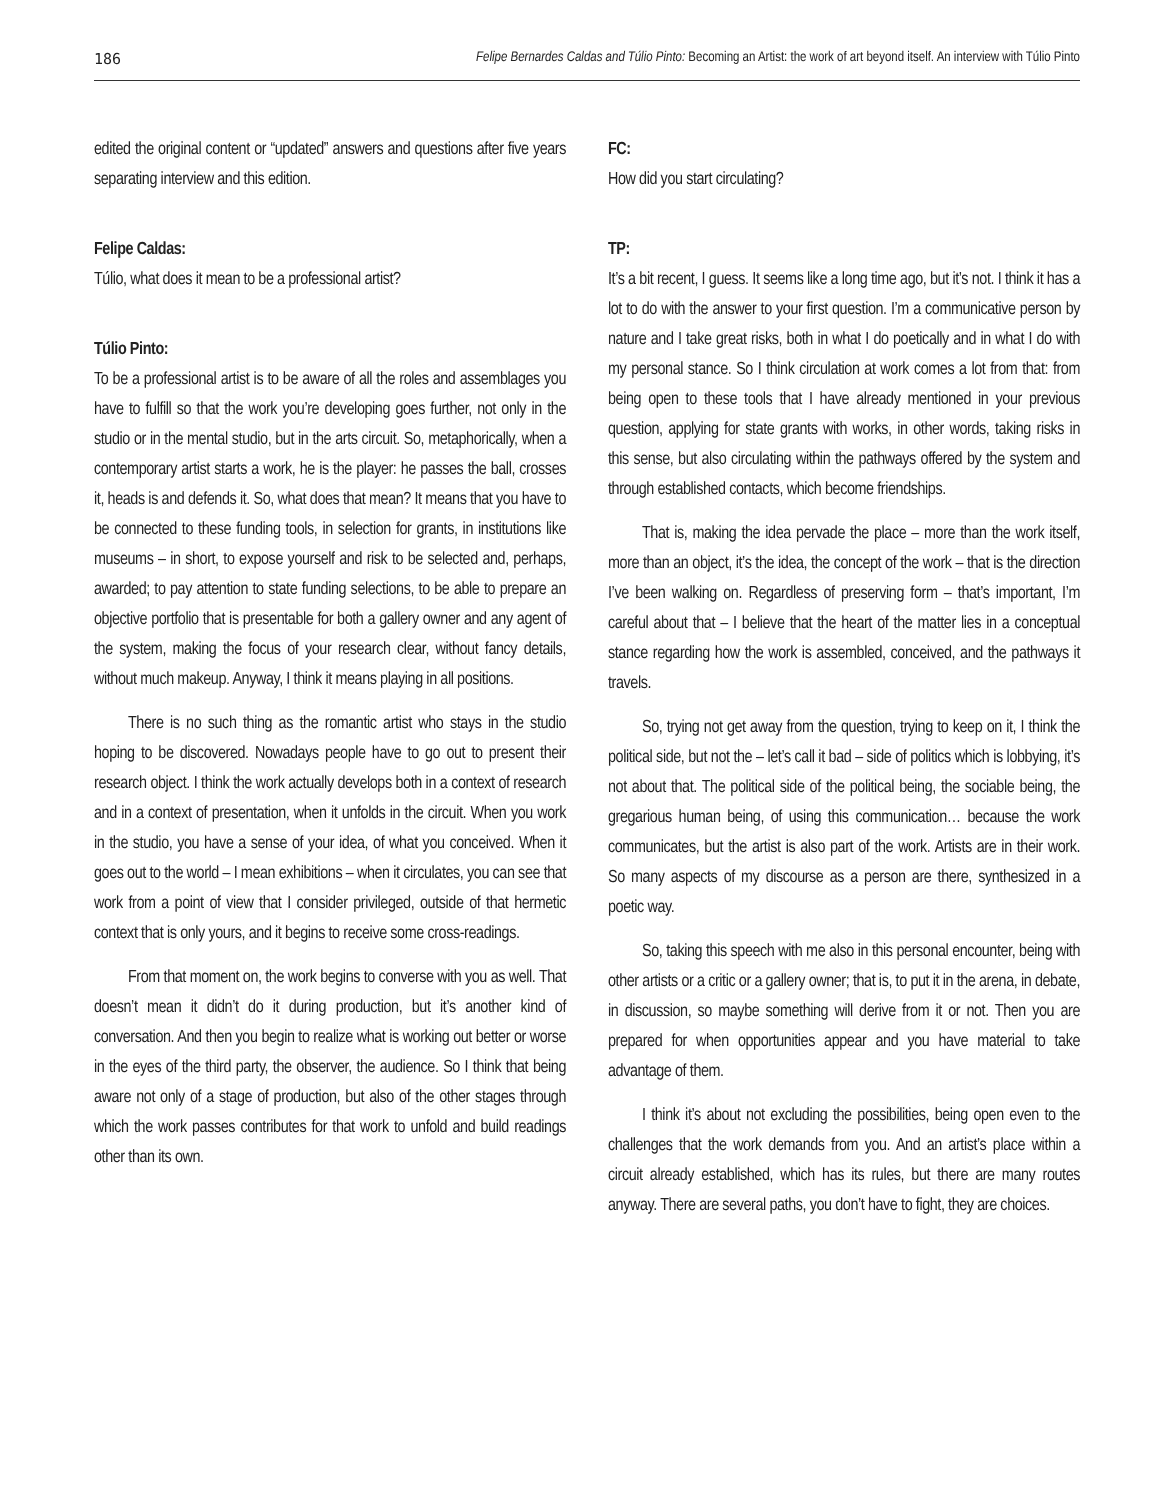186 Felipe Bernardes Caldas and Túlio Pinto: Becoming an Artist: the work of art beyond itself. An interview with Túlio Pinto
edited the original content or “updated” answers and questions after five years separating interview and this edition.
Felipe Caldas:
Túlio, what does it mean to be a professional artist?
Túlio Pinto:
To be a professional artist is to be aware of all the roles and assemblages you have to fulfill so that the work you’re developing goes further, not only in the studio or in the mental studio, but in the arts circuit. So, metaphorically, when a contemporary artist starts a work, he is the player: he passes the ball, crosses it, heads is and defends it. So, what does that mean? It means that you have to be connected to these funding tools, in selection for grants, in institutions like museums – in short, to expose yourself and risk to be selected and, perhaps, awarded; to pay attention to state funding selections, to be able to prepare an objective portfolio that is presentable for both a gallery owner and any agent of the system, making the focus of your research clear, without fancy details, without much makeup. Anyway, I think it means playing in all positions.
There is no such thing as the romantic artist who stays in the studio hoping to be discovered. Nowadays people have to go out to present their research object. I think the work actually develops both in a context of research and in a context of presentation, when it unfolds in the circuit. When you work in the studio, you have a sense of your idea, of what you conceived. When it goes out to the world – I mean exhibitions – when it circulates, you can see that work from a point of view that I consider privileged, outside of that hermetic context that is only yours, and it begins to receive some cross-readings.
From that moment on, the work begins to converse with you as well. That doesn’t mean it didn’t do it during production, but it’s another kind of conversation. And then you begin to realize what is working out better or worse in the eyes of the third party, the observer, the audience. So I think that being aware not only of a stage of production, but also of the other stages through which the work passes contributes for that work to unfold and build readings other than its own.
FC:
How did you start circulating?
TP:
It’s a bit recent, I guess. It seems like a long time ago, but it’s not. I think it has a lot to do with the answer to your first question. I’m a communicative person by nature and I take great risks, both in what I do poetically and in what I do with my personal stance. So I think circulation at work comes a lot from that: from being open to these tools that I have already mentioned in your previous question, applying for state grants with works, in other words, taking risks in this sense, but also circulating within the pathways offered by the system and through established contacts, which become friendships.
That is, making the idea pervade the place – more than the work itself, more than an object, it’s the idea, the concept of the work – that is the direction I’ve been walking on. Regardless of preserving form – that’s important, I’m careful about that – I believe that the heart of the matter lies in a conceptual stance regarding how the work is assembled, conceived, and the pathways it travels.
So, trying not get away from the question, trying to keep on it, I think the political side, but not the – let’s call it bad – side of politics which is lobbying, it’s not about that. The political side of the political being, the sociable being, the gregarious human being, of using this communication… because the work communicates, but the artist is also part of the work. Artists are in their work. So many aspects of my discourse as a person are there, synthesized in a poetic way.
So, taking this speech with me also in this personal encounter, being with other artists or a critic or a gallery owner; that is, to put it in the arena, in debate, in discussion, so maybe something will derive from it or not. Then you are prepared for when opportunities appear and you have material to take advantage of them.
I think it’s about not excluding the possibilities, being open even to the challenges that the work demands from you. And an artist’s place within a circuit already established, which has its rules, but there are many routes anyway. There are several paths, you don’t have to fight, they are choices.